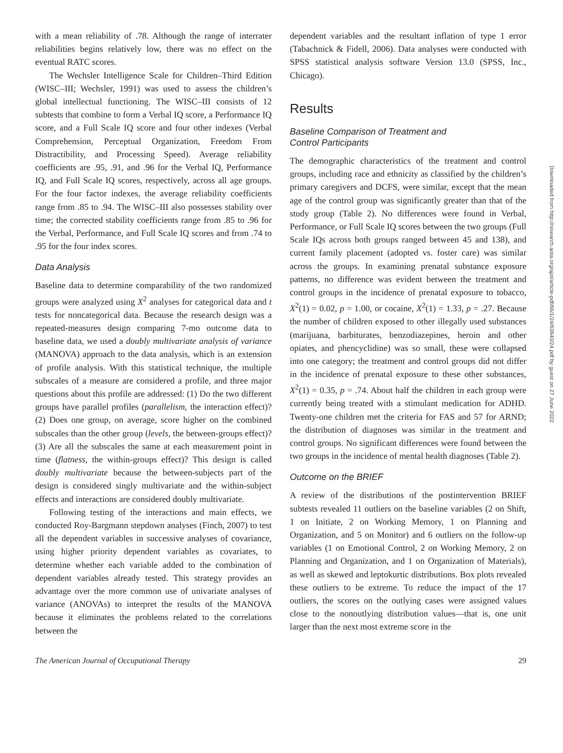with a mean reliability of .78. Although the range of interrater reliabilities begins relatively low, there was no effect on the eventual RATC scores.
The Wechsler Intelligence Scale for Children–Third Edition (WISC–III; Wechsler, 1991) was used to assess the children’s global intellectual functioning. The WISC–III consists of 12 subtests that combine to form a Verbal IQ score, a Performance IQ score, and a Full Scale IQ score and four other indexes (Verbal Comprehension, Perceptual Organization, Freedom From Distractibility, and Processing Speed). Average reliability coefficients are .95, .91, and .96 for the Verbal IQ, Performance IQ, and Full Scale IQ scores, respectively, across all age groups. For the four factor indexes, the average reliability coefficients range from .85 to .94. The WISC–III also possesses stability over time; the corrected stability coefficients range from .85 to .96 for the Verbal, Performance, and Full Scale IQ scores and from .74 to .95 for the four index scores.
Data Analysis
Baseline data to determine comparability of the two randomized groups were analyzed using X<sup>2</sup> analyses for categorical data and t tests for noncategorical data. Because the research design was a repeated-measures design comparing 7-mo outcome data to baseline data, we used a doubly multivariate analysis of variance (MANOVA) approach to the data analysis, which is an extension of profile analysis. With this statistical technique, the multiple subscales of a measure are considered a profile, and three major questions about this profile are addressed: (1) Do the two different groups have parallel profiles (parallelism, the interaction effect)? (2) Does one group, on average, score higher on the combined subscales than the other group (levels, the between-groups effect)? (3) Are all the subscales the same at each measurement point in time (flatness, the within-groups effect)? This design is called doubly multivariate because the between-subjects part of the design is considered singly multivariate and the within-subject effects and interactions are considered doubly multivariate.
Following testing of the interactions and main effects, we conducted Roy-Bargmann stepdown analyses (Finch, 2007) to test all the dependent variables in successive analyses of covariance, using higher priority dependent variables as covariates, to determine whether each variable added to the combination of dependent variables already tested. This strategy provides an advantage over the more common use of univariate analyses of variance (ANOVAs) to interpret the results of the MANOVA because it eliminates the problems related to the correlations between the
dependent variables and the resultant inflation of type 1 error (Tabachnick & Fidell, 2006). Data analyses were conducted with SPSS statistical analysis software Version 13.0 (SPSS, Inc., Chicago).
Results
Baseline Comparison of Treatment and
Control Participants
The demographic characteristics of the treatment and control groups, including race and ethnicity as classified by the children’s primary caregivers and DCFS, were similar, except that the mean age of the control group was significantly greater than that of the study group (Table 2). No differences were found in Verbal, Performance, or Full Scale IQ scores between the two groups (Full Scale IQs across both groups ranged between 45 and 138), and current family placement (adopted vs. foster care) was similar across the groups. In examining prenatal substance exposure patterns, no difference was evident between the treatment and control groups in the incidence of prenatal exposure to tobacco, X<sup>2</sup>(1) = 0.02, p = 1.00, or cocaine, X<sup>2</sup>(1) = 1.33, p = .27. Because the number of children exposed to other illegally used substances (marijuana, barbiturates, benzodiazepines, heroin and other opiates, and phencyclidine) was so small, these were collapsed into one category; the treatment and control groups did not differ in the incidence of prenatal exposure to these other substances, X<sup>2</sup>(1) = 0.35, p = .74. About half the children in each group were currently being treated with a stimulant medication for ADHD. Twenty-one children met the criteria for FAS and 57 for ARND; the distribution of diagnoses was similar in the treatment and control groups. No significant differences were found between the two groups in the incidence of mental health diagnoses (Table 2).
Outcome on the BRIEF
A review of the distributions of the postintervention BRIEF subtests revealed 11 outliers on the baseline variables (2 on Shift, 1 on Initiate, 2 on Working Memory, 1 on Planning and Organization, and 5 on Monitor) and 6 outliers on the follow-up variables (1 on Emotional Control, 2 on Working Memory, 2 on Planning and Organization, and 1 on Organization of Materials), as well as skewed and leptokurtic distributions. Box plots revealed these outliers to be extreme. To reduce the impact of the 17 outliers, the scores on the outlying cases were assigned values close to the nonoutlying distribution values—that is, one unit larger than the next most extreme score in the
Downloaded from http://research.aota.org/ajot/article-pdf/66/1/24/63640/24.pdf by guest on 27 June 2022
The American Journal of Occupational Therapy 29